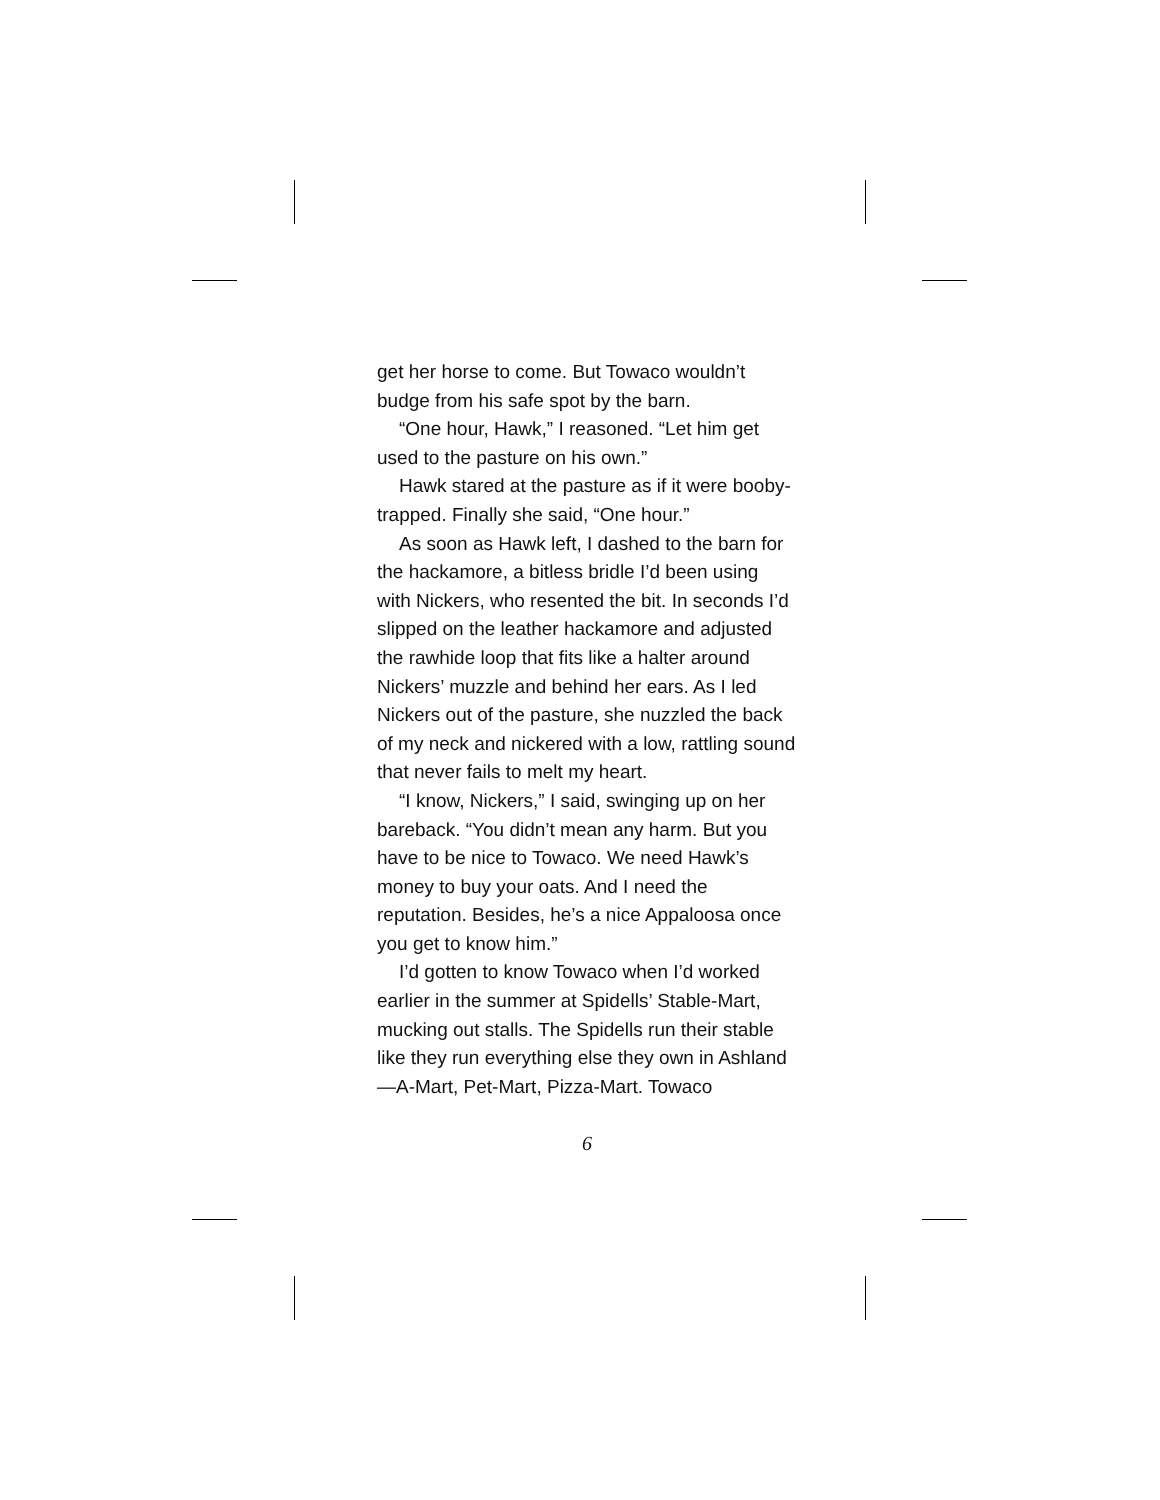get her horse to come. But Towaco wouldn’t budge from his safe spot by the barn.
“One hour, Hawk,” I reasoned. “Let him get used to the pasture on his own.”
Hawk stared at the pasture as if it were booby-trapped. Finally she said, “One hour.”
As soon as Hawk left, I dashed to the barn for the hackamore, a bitless bridle I’d been using with Nickers, who resented the bit. In seconds I’d slipped on the leather hackamore and adjusted the rawhide loop that fits like a halter around Nickers’ muzzle and behind her ears. As I led Nickers out of the pasture, she nuzzled the back of my neck and nickered with a low, rattling sound that never fails to melt my heart.
“I know, Nickers,” I said, swinging up on her bareback. “You didn’t mean any harm. But you have to be nice to Towaco. We need Hawk’s money to buy your oats. And I need the reputation. Besides, he’s a nice Appaloosa once you get to know him.”
I’d gotten to know Towaco when I’d worked earlier in the summer at Spidells’ Stable-Mart, mucking out stalls. The Spidells run their stable like they run everything else they own in Ashland—A-Mart, Pet-Mart, Pizza-Mart. Towaco
6